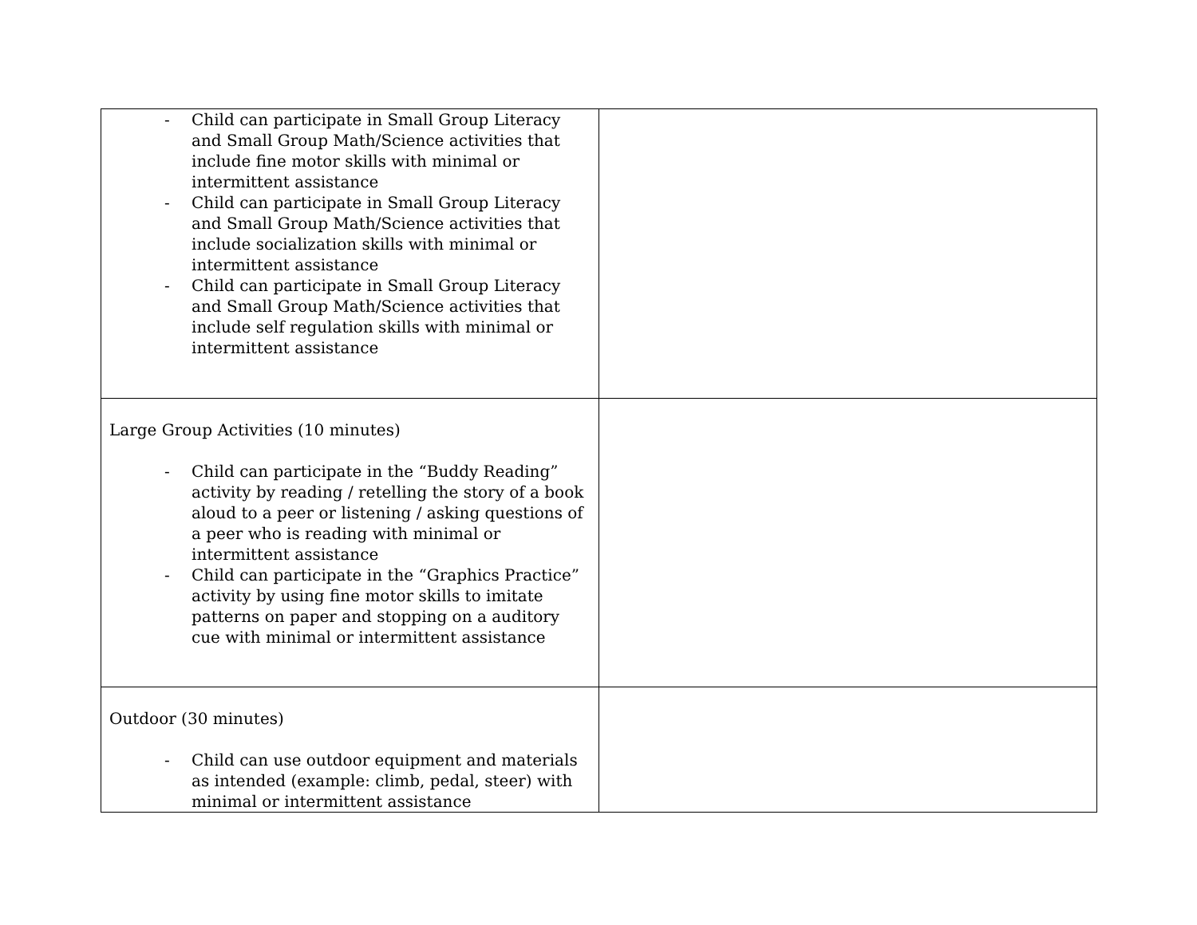| - Child can participate in Small Group Literacy and Small Group Math/Science activities that include fine motor skills with minimal or intermittent assistance - Child can participate in Small Group Literacy and Small Group Math/Science activities that include socialization skills with minimal or intermittent assistance - Child can participate in Small Group Literacy and Small Group Math/Science activities that include self regulation skills with minimal or intermittent assistance | |
| Large Group Activities (10 minutes) - Child can participate in the “Buddy Reading” activity by reading / retelling the story of a book aloud to a peer or listening / asking questions of a peer who is reading with minimal or intermittent assistance - Child can participate in the “Graphics Practice” activity by using fine motor skills to imitate patterns on paper and stopping on a auditory cue with minimal or intermittent assistance | |
| Outdoor (30 minutes) - Child can use outdoor equipment and materials as intended (example: climb, pedal, steer) with minimal or intermittent assistance | |